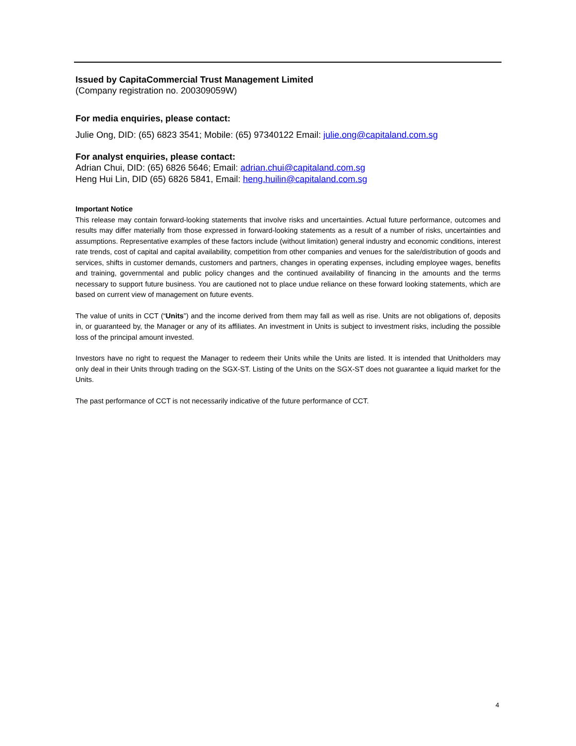Issued by CapitaCommercial Trust Management Limited
(Company registration no. 200309059W)
For media enquiries, please contact:
Julie Ong, DID: (65) 6823 3541; Mobile: (65) 97340122 Email: julie.ong@capitaland.com.sg
For analyst enquiries, please contact:
Adrian Chui, DID: (65) 6826 5646; Email: adrian.chui@capitaland.com.sg
Heng Hui Lin, DID (65) 6826 5841, Email: heng.huilin@capitaland.com.sg
Important Notice
This release may contain forward-looking statements that involve risks and uncertainties. Actual future performance, outcomes and results may differ materially from those expressed in forward-looking statements as a result of a number of risks, uncertainties and assumptions. Representative examples of these factors include (without limitation) general industry and economic conditions, interest rate trends, cost of capital and capital availability, competition from other companies and venues for the sale/distribution of goods and services, shifts in customer demands, customers and partners, changes in operating expenses, including employee wages, benefits and training, governmental and public policy changes and the continued availability of financing in the amounts and the terms necessary to support future business. You are cautioned not to place undue reliance on these forward looking statements, which are based on current view of management on future events.
The value of units in CCT (“Units”) and the income derived from them may fall as well as rise. Units are not obligations of, deposits in, or guaranteed by, the Manager or any of its affiliates. An investment in Units is subject to investment risks, including the possible loss of the principal amount invested.
Investors have no right to request the Manager to redeem their Units while the Units are listed. It is intended that Unitholders may only deal in their Units through trading on the SGX-ST. Listing of the Units on the SGX-ST does not guarantee a liquid market for the Units.
The past performance of CCT is not necessarily indicative of the future performance of CCT.
4